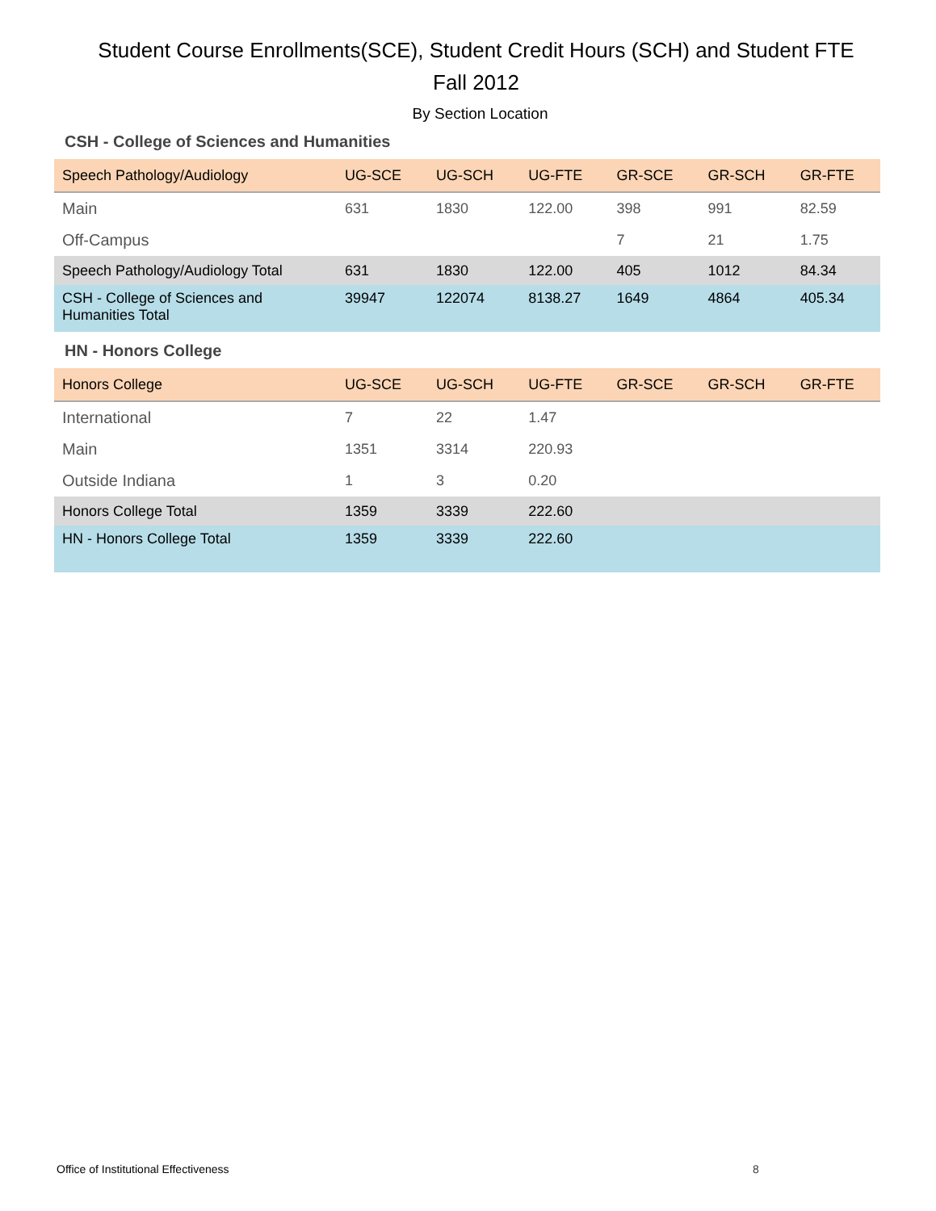Student Course Enrollments(SCE), Student Credit Hours (SCH) and Student FTE
Fall 2012
By Section Location
CSH - College of Sciences and Humanities
| Speech Pathology/Audiology | UG-SCE | UG-SCH | UG-FTE | GR-SCE | GR-SCH | GR-FTE |
| --- | --- | --- | --- | --- | --- | --- |
| Main | 631 | 1830 | 122.00 | 398 | 991 | 82.59 |
| Off-Campus | | | | 7 | 21 | 1.75 |
| Speech Pathology/Audiology Total | 631 | 1830 | 122.00 | 405 | 1012 | 84.34 |
| CSH - College of Sciences and Humanities Total | 39947 | 122074 | 8138.27 | 1649 | 4864 | 405.34 |
HN - Honors College
| Honors College | UG-SCE | UG-SCH | UG-FTE | GR-SCE | GR-SCH | GR-FTE |
| --- | --- | --- | --- | --- | --- | --- |
| International | 7 | 22 | 1.47 | | | |
| Main | 1351 | 3314 | 220.93 | | | |
| Outside Indiana | 1 | 3 | 0.20 | | | |
| Honors College Total | 1359 | 3339 | 222.60 | | | |
| HN - Honors College Total | 1359 | 3339 | 222.60 | | | |
Office of Institutional Effectiveness
8